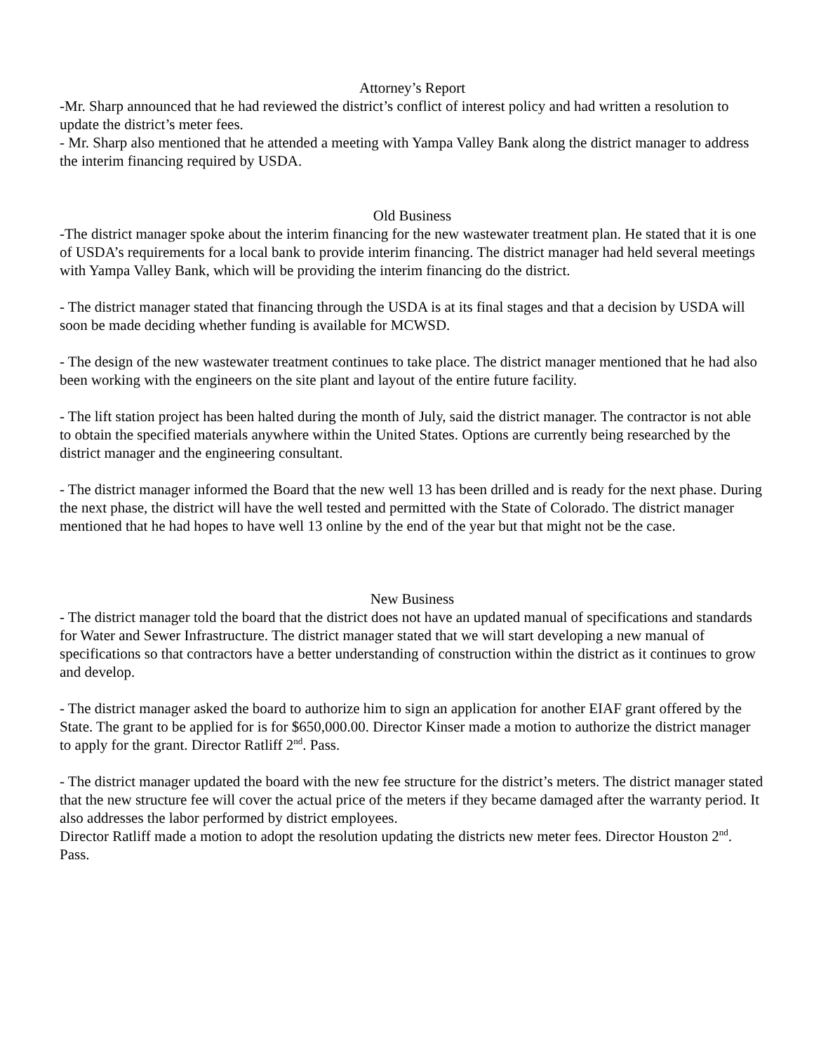Attorney’s Report
-Mr. Sharp announced that he had reviewed the district’s conflict of interest policy and had written a resolution to update the district’s meter fees.
- Mr. Sharp also mentioned that he attended a meeting with Yampa Valley Bank along the district manager to address the interim financing required by USDA.
Old Business
-The district manager spoke about the interim financing for the new wastewater treatment plan. He stated that it is one of USDA’s requirements for a local bank to provide interim financing. The district manager had held several meetings with Yampa Valley Bank, which will be providing the interim financing do the district.
- The district manager stated that financing through the USDA is at its final stages and that a decision by USDA will soon be made deciding whether funding is available for MCWSD.
- The design of the new wastewater treatment continues to take place. The district manager mentioned that he had also been working with the engineers on the site plant and layout of the entire future facility.
- The lift station project has been halted during the month of July, said the district manager. The contractor is not able to obtain the specified materials anywhere within the United States. Options are currently being researched by the district manager and the engineering consultant.
- The district manager informed the Board that the new well 13 has been drilled and is ready for the next phase. During the next phase, the district will have the well tested and permitted with the State of Colorado. The district manager mentioned that he had hopes to have well 13 online by the end of the year but that might not be the case.
New Business
- The district manager told the board that the district does not have an updated manual of specifications and standards for Water and Sewer Infrastructure. The district manager stated that we will start developing a new manual of specifications so that contractors have a better understanding of construction within the district as it continues to grow and develop.
- The district manager asked the board to authorize him to sign an application for another EIAF grant offered by the State. The grant to be applied for is for $650,000.00. Director Kinser made a motion to authorize the district manager to apply for the grant. Director Ratliff 2<sup>nd</sup>. Pass.
- The district manager updated the board with the new fee structure for the district’s meters. The district manager stated that the new structure fee will cover the actual price of the meters if they became damaged after the warranty period. It also addresses the labor performed by district employees.
Director Ratliff made a motion to adopt the resolution updating the districts new meter fees. Director Houston 2<sup>nd</sup>. Pass.